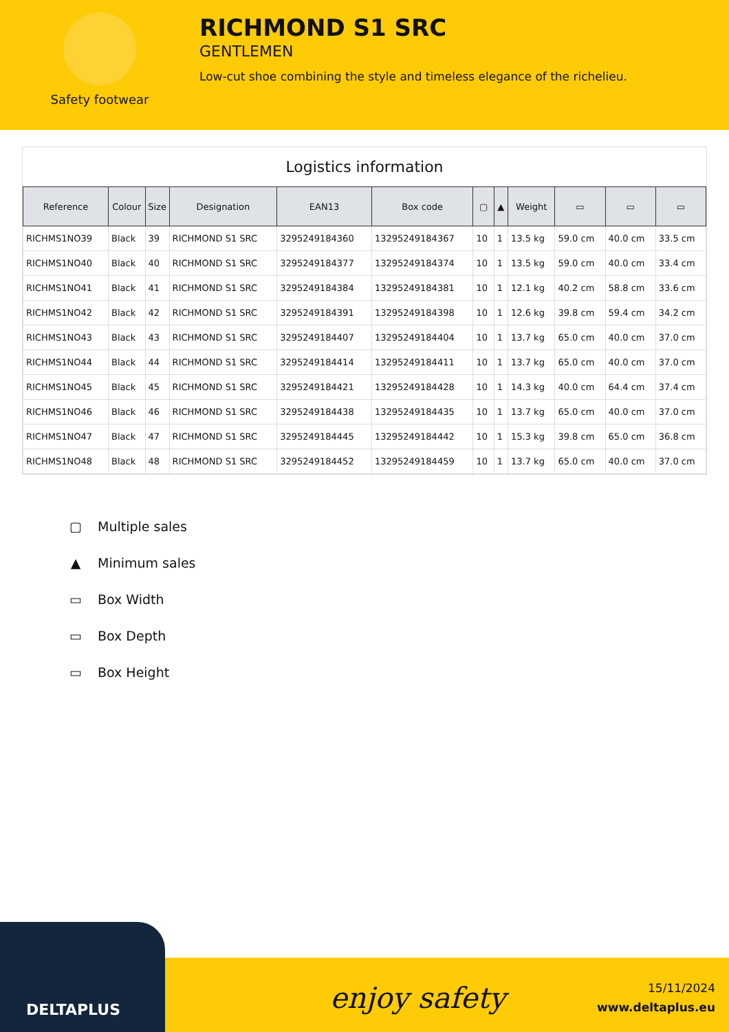Safety footwear
RICHMOND S1 SRC
GENTLEMEN
Low-cut shoe combining the style and timeless elegance of the richelieu.
Logistics information
| Reference | Colour | Size | Designation | EAN13 | Box code | ▢ | ▲ | Weight | ▭ | ▭ | ▭ |
| --- | --- | --- | --- | --- | --- | --- | --- | --- | --- | --- | --- |
| RICHMS1NO39 | Black | 39 | RICHMOND S1 SRC | 3295249184360 | 13295249184367 | 10 | 1 | 13.5 kg | 59.0 cm | 40.0 cm | 33.5 cm |
| RICHMS1NO40 | Black | 40 | RICHMOND S1 SRC | 3295249184377 | 13295249184374 | 10 | 1 | 13.5 kg | 59.0 cm | 40.0 cm | 33.4 cm |
| RICHMS1NO41 | Black | 41 | RICHMOND S1 SRC | 3295249184384 | 13295249184381 | 10 | 1 | 12.1 kg | 40.2 cm | 58.8 cm | 33.6 cm |
| RICHMS1NO42 | Black | 42 | RICHMOND S1 SRC | 3295249184391 | 13295249184398 | 10 | 1 | 12.6 kg | 39.8 cm | 59.4 cm | 34.2 cm |
| RICHMS1NO43 | Black | 43 | RICHMOND S1 SRC | 3295249184407 | 13295249184404 | 10 | 1 | 13.7 kg | 65.0 cm | 40.0 cm | 37.0 cm |
| RICHMS1NO44 | Black | 44 | RICHMOND S1 SRC | 3295249184414 | 13295249184411 | 10 | 1 | 13.7 kg | 65.0 cm | 40.0 cm | 37.0 cm |
| RICHMS1NO45 | Black | 45 | RICHMOND S1 SRC | 3295249184421 | 13295249184428 | 10 | 1 | 14.3 kg | 40.0 cm | 64.4 cm | 37.4 cm |
| RICHMS1NO46 | Black | 46 | RICHMOND S1 SRC | 3295249184438 | 13295249184435 | 10 | 1 | 13.7 kg | 65.0 cm | 40.0 cm | 37.0 cm |
| RICHMS1NO47 | Black | 47 | RICHMOND S1 SRC | 3295249184445 | 13295249184442 | 10 | 1 | 15.3 kg | 39.8 cm | 65.0 cm | 36.8 cm |
| RICHMS1NO48 | Black | 48 | RICHMOND S1 SRC | 3295249184452 | 13295249184459 | 10 | 1 | 13.7 kg | 65.0 cm | 40.0 cm | 37.0 cm |
▢ Multiple sales
▲ Minimum sales
▭ Box Width
▭ Box Depth
▭ Box Height
DELTAPLUS
enjoy safety
15/11/2024
www.deltaplus.eu